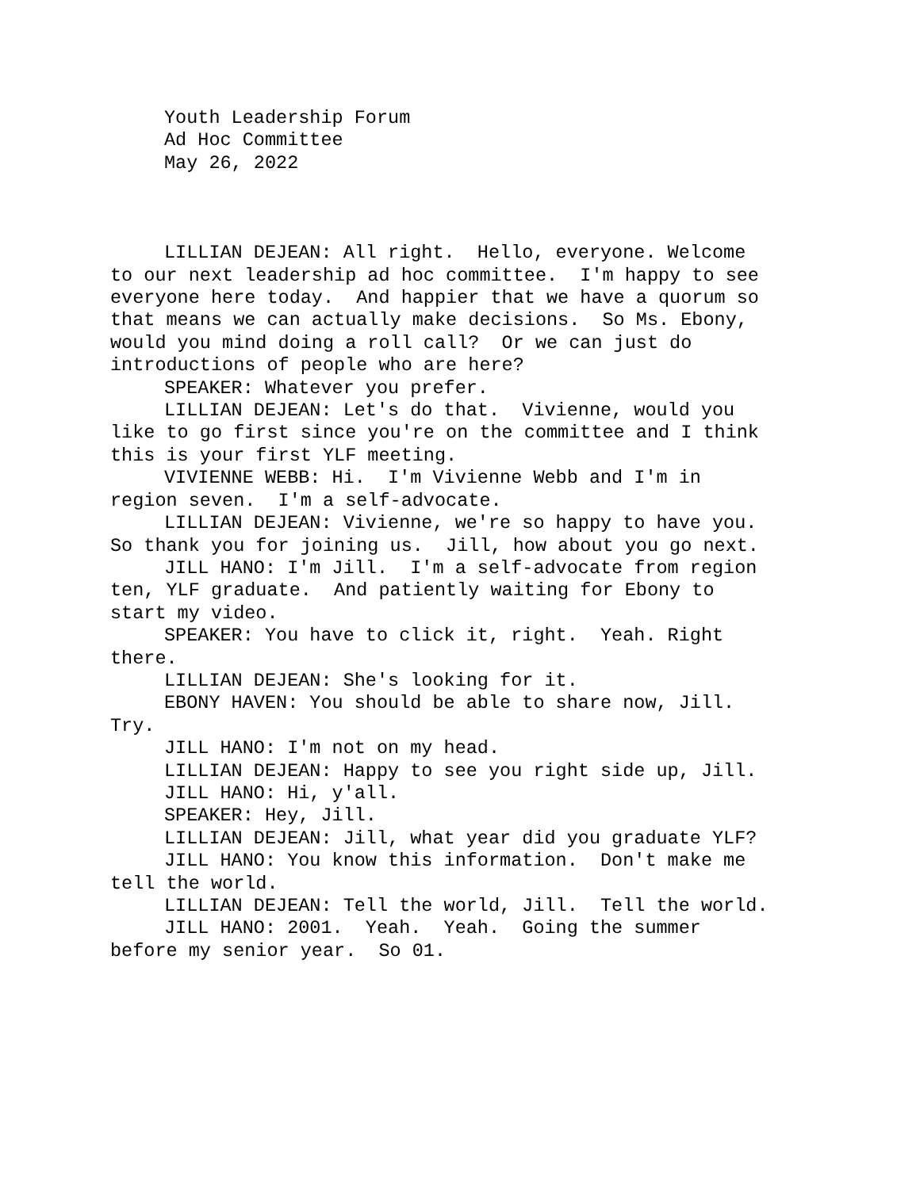Youth Leadership Forum
Ad Hoc Committee
May 26, 2022
LILLIAN DEJEAN: All right. Hello, everyone. Welcome to our next leadership ad hoc committee. I'm happy to see everyone here today. And happier that we have a quorum so that means we can actually make decisions. So Ms. Ebony, would you mind doing a roll call? Or we can just do introductions of people who are here?
SPEAKER: Whatever you prefer.
LILLIAN DEJEAN: Let's do that. Vivienne, would you like to go first since you're on the committee and I think this is your first YLF meeting.
VIVIENNE WEBB: Hi. I'm Vivienne Webb and I'm in region seven. I'm a self-advocate.
LILLIAN DEJEAN: Vivienne, we're so happy to have you. So thank you for joining us. Jill, how about you go next.
JILL HANO: I'm Jill. I'm a self-advocate from region ten, YLF graduate. And patiently waiting for Ebony to start my video.
SPEAKER: You have to click it, right. Yeah. Right there.
LILLIAN DEJEAN: She's looking for it.
EBONY HAVEN: You should be able to share now, Jill. Try.
JILL HANO: I'm not on my head.
LILLIAN DEJEAN: Happy to see you right side up, Jill.
JILL HANO: Hi, y'all.
SPEAKER: Hey, Jill.
LILLIAN DEJEAN: Jill, what year did you graduate YLF?
JILL HANO: You know this information. Don't make me tell the world.
LILLIAN DEJEAN: Tell the world, Jill. Tell the world.
JILL HANO: 2001. Yeah. Yeah. Going the summer before my senior year. So 01.